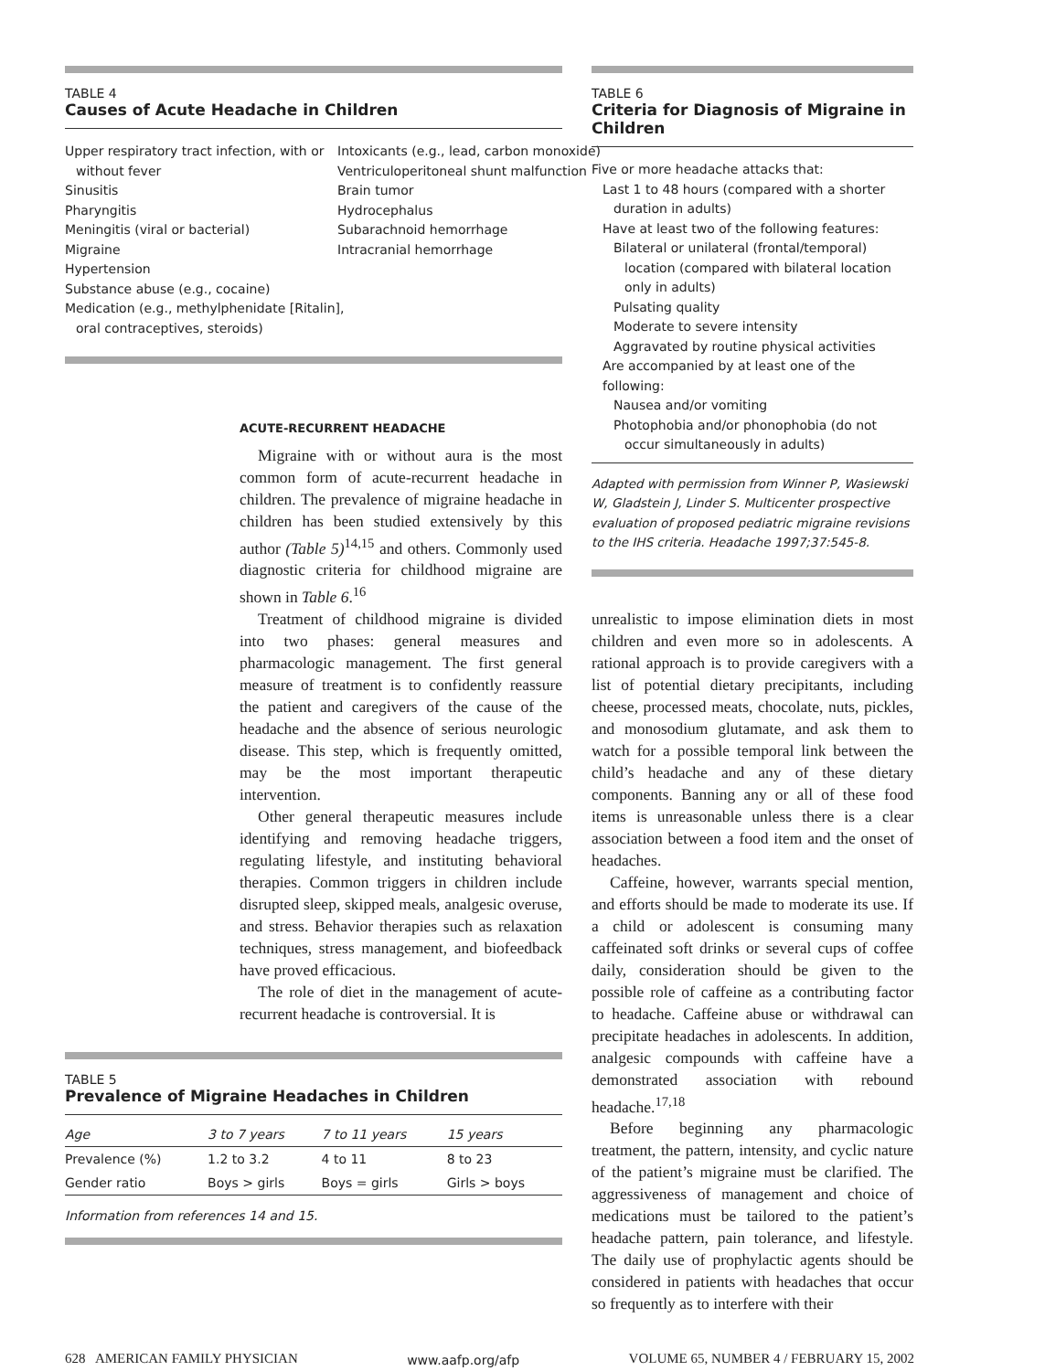TABLE 4
Causes of Acute Headache in Children
Upper respiratory tract infection, with or without fever
Sinusitis
Pharyngitis
Meningitis (viral or bacterial)
Migraine
Hypertension
Substance abuse (e.g., cocaine)
Medication (e.g., methylphenidate [Ritalin], oral contraceptives, steroids)
Intoxicants (e.g., lead, carbon monoxide)
Ventriculoperitoneal shunt malfunction
Brain tumor
Hydrocephalus
Subarachnoid hemorrhage
Intracranial hemorrhage
ACUTE-RECURRENT HEADACHE
Migraine with or without aura is the most common form of acute-recurrent headache in children. The prevalence of migraine headache in children has been studied extensively by this author (Table 5)<sup>14,15</sup> and others. Commonly used diagnostic criteria for childhood migraine are shown in Table 6.<sup>16</sup>
Treatment of childhood migraine is divided into two phases: general measures and pharmacologic management. The first general measure of treatment is to confidently reassure the patient and caregivers of the cause of the headache and the absence of serious neurologic disease. This step, which is frequently omitted, may be the most important therapeutic intervention.
Other general therapeutic measures include identifying and removing headache triggers, regulating lifestyle, and instituting behavioral therapies. Common triggers in children include disrupted sleep, skipped meals, analgesic overuse, and stress. Behavior therapies such as relaxation techniques, stress management, and biofeedback have proved efficacious.
The role of diet in the management of acute-recurrent headache is controversial. It is
TABLE 5
Prevalence of Migraine Headaches in Children
| Age | 3 to 7 years | 7 to 11 years | 15 years |
| --- | --- | --- | --- |
| Prevalence (%) | 1.2 to 3.2 | 4 to 11 | 8 to 23 |
| Gender ratio | Boys > girls | Boys = girls | Girls > boys |
Information from references 14 and 15.
TABLE 6
Criteria for Diagnosis of Migraine in Children
Five or more headache attacks that:
Last 1 to 48 hours (compared with a shorter duration in adults)
Have at least two of the following features:
Bilateral or unilateral (frontal/temporal) location (compared with bilateral location only in adults)
Pulsating quality
Moderate to severe intensity
Aggravated by routine physical activities
Are accompanied by at least one of the following:
Nausea and/or vomiting
Photophobia and/or phonophobia (do not occur simultaneously in adults)
Adapted with permission from Winner P, Wasiewski W, Gladstein J, Linder S. Multicenter prospective evaluation of proposed pediatric migraine revisions to the IHS criteria. Headache 1997;37:545-8.
unrealistic to impose elimination diets in most children and even more so in adolescents. A rational approach is to provide caregivers with a list of potential dietary precipitants, including cheese, processed meats, chocolate, nuts, pickles, and monosodium glutamate, and ask them to watch for a possible temporal link between the child’s headache and any of these dietary components. Banning any or all of these food items is unreasonable unless there is a clear association between a food item and the onset of headaches.
Caffeine, however, warrants special mention, and efforts should be made to moderate its use. If a child or adolescent is consuming many caffeinated soft drinks or several cups of coffee daily, consideration should be given to the possible role of caffeine as a contributing factor to headache. Caffeine abuse or withdrawal can precipitate headaches in adolescents. In addition, analgesic compounds with caffeine have a demonstrated association with rebound headache.<sup>17,18</sup>
Before beginning any pharmacologic treatment, the pattern, intensity, and cyclic nature of the patient’s migraine must be clarified. The aggressiveness of management and choice of medications must be tailored to the patient’s headache pattern, pain tolerance, and lifestyle. The daily use of prophylactic agents should be considered in patients with headaches that occur so frequently as to interfere with their
628 AMERICAN FAMILY PHYSICIAN www.aafp.org/afp VOLUME 65, NUMBER 4 / FEBRUARY 15, 2002